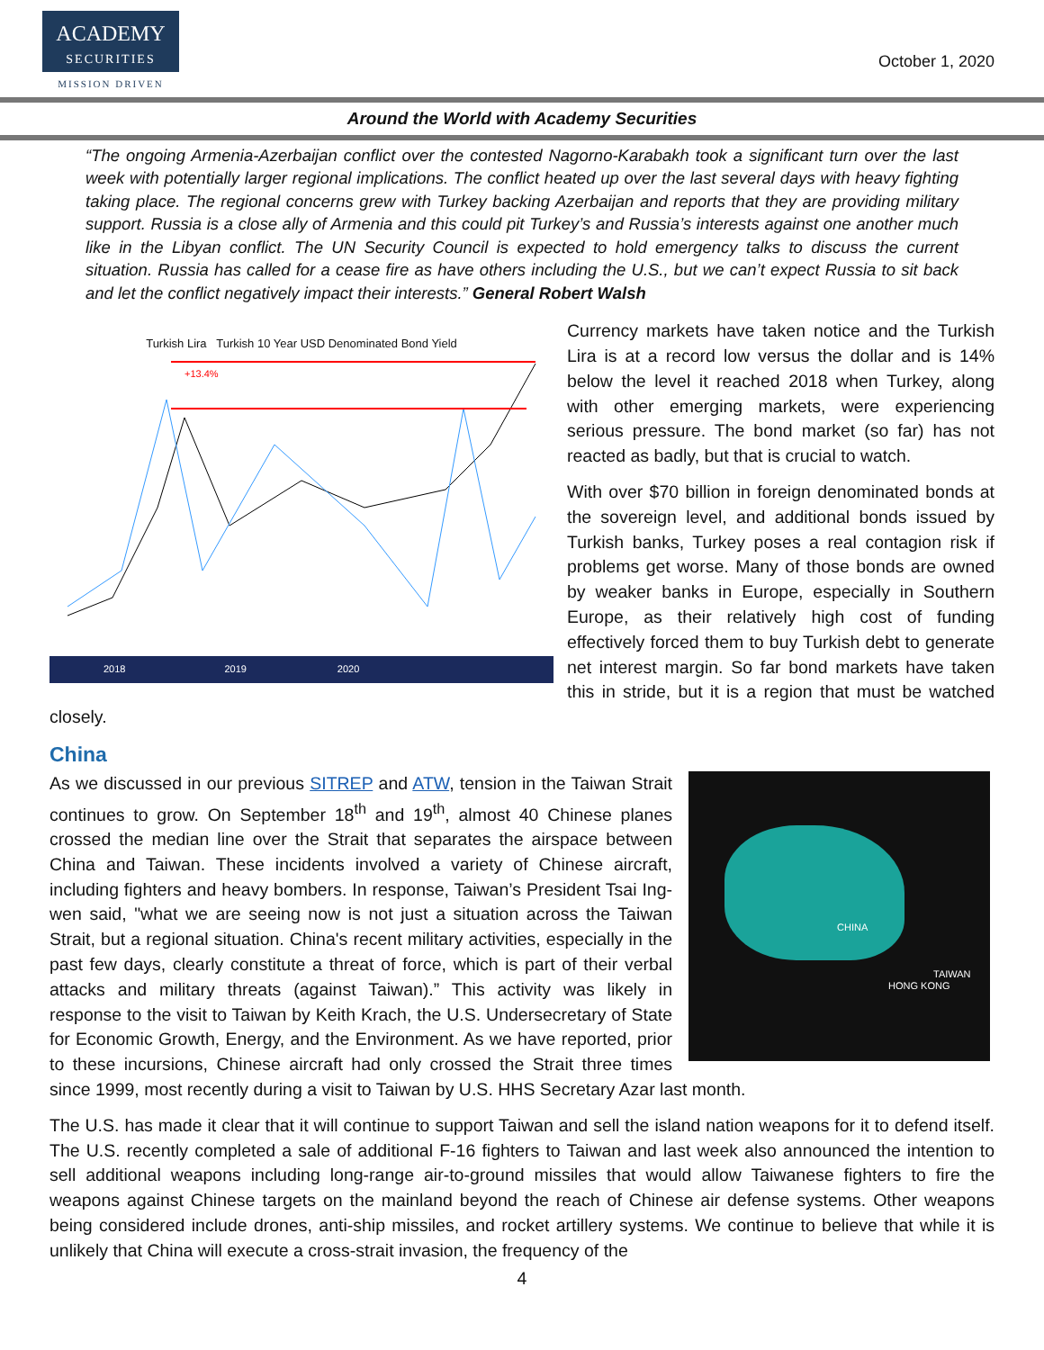ACADEMY
SECURITIES
MISSION DRIVEN
October 1, 2020
Around the World with Academy Securities
“The ongoing Armenia-Azerbaijan conflict over the contested Nagorno-Karabakh took a significant turn over the last week with potentially larger regional implications. The conflict heated up over the last several days with heavy fighting taking place. The regional concerns grew with Turkey backing Azerbaijan and reports that they are providing military support. Russia is a close ally of Armenia and this could pit Turkey’s and Russia’s interests against one another much like in the Libyan conflict. The UN Security Council is expected to hold emergency talks to discuss the current situation. Russia has called for a cease fire as have others including the U.S., but we can’t expect Russia to sit back and let the conflict negatively impact their interests.” General Robert Walsh
Turkish Lira Turkish 10 Year USD Denominated Bond Yield
+13.4%
2018 2019 2020
Currency markets have taken notice and the Turkish Lira is at a record low versus the dollar and is 14% below the level it reached 2018 when Turkey, along with other emerging markets, were experiencing serious pressure. The bond market (so far) has not reacted as badly, but that is crucial to watch.
With over $70 billion in foreign denominated bonds at the sovereign level, and additional bonds issued by Turkish banks, Turkey poses a real contagion risk if problems get worse. Many of those bonds are owned by weaker banks in Europe, especially in Southern Europe, as their relatively high cost of funding effectively forced them to buy Turkish debt to generate net interest margin. So far bond markets have taken this in stride, but it is a region that must be watched closely.
China
CHINA
TAIWAN
HONG KONG
As we discussed in our previous SITREP and ATW, tension in the Taiwan Strait continues to grow. On September 18<sup>th</sup> and 19<sup>th</sup>, almost 40 Chinese planes crossed the median line over the Strait that separates the airspace between China and Taiwan. These incidents involved a variety of Chinese aircraft, including fighters and heavy bombers. In response, Taiwan’s President Tsai Ing-wen said, "what we are seeing now is not just a situation across the Taiwan Strait, but a regional situation. China's recent military activities, especially in the past few days, clearly constitute a threat of force, which is part of their verbal attacks and military threats (against Taiwan).” This activity was likely in response to the visit to Taiwan by Keith Krach, the U.S. Undersecretary of State for Economic Growth, Energy, and the Environment. As we have reported, prior to these incursions, Chinese aircraft had only crossed the Strait three times since 1999, most recently during a visit to Taiwan by U.S. HHS Secretary Azar last month.
The U.S. has made it clear that it will continue to support Taiwan and sell the island nation weapons for it to defend itself. The U.S. recently completed a sale of additional F-16 fighters to Taiwan and last week also announced the intention to sell additional weapons including long-range air-to-ground missiles that would allow Taiwanese fighters to fire the weapons against Chinese targets on the mainland beyond the reach of Chinese air defense systems. Other weapons being considered include drones, anti-ship missiles, and rocket artillery systems. We continue to believe that while it is unlikely that China will execute a cross-strait invasion, the frequency of the
4